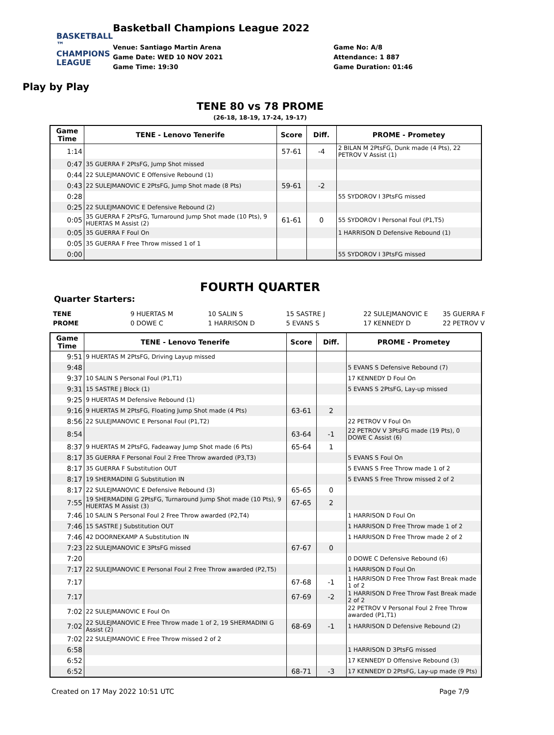BASKETBALL ™
CHAMPIONS
LEAGUE
Play by Play
Basketball Champions League 2022
Venue: Santiago Martin Arena
Game Date: WED 10 NOV 2021
Game Time: 19:30
Game No: A/8
Attendance: 1 887
Game Duration: 01:46
TENE 80 vs 78 PROME
(26-18, 18-19, 17-24, 19-17)
| Game Time | TENE - Lenovo Tenerife | Score | Diff. | PROME - Prometey |
| --- | --- | --- | --- | --- |
| 1:14 | | 57-61 | -4 | 2 BILAN M 2PtsFG, Dunk made (4 Pts), 22 PETROV V Assist (1) |
| 0:47 | 35 GUERRA F 2PtsFG, Jump Shot missed | | | |
| 0:44 | 22 SULEJMANOVIC E Offensive Rebound (1) | | | |
| 0:43 | 22 SULEJMANOVIC E 2PtsFG, Jump Shot made (8 Pts) | 59-61 | -2 | |
| 0:28 | | | | 55 SYDOROV I 3PtsFG missed |
| 0:25 | 22 SULEJMANOVIC E Defensive Rebound (2) | | | |
| 0:05 | 35 GUERRA F 2PtsFG, Turnaround Jump Shot made (10 Pts), 9 HUERTAS M Assist (2) | 61-61 | 0 | 55 SYDOROV I Personal Foul (P1,T5) |
| 0:05 | 35 GUERRA F Foul On | | | 1 HARRISON D Defensive Rebound (1) |
| 0:05 | 35 GUERRA F Free Throw missed 1 of 1 | | | |
| 0:00 | | | | 55 SYDOROV I 3PtsFG missed |
FOURTH QUARTER
Quarter Starters:
| TENE | 9 HUERTAS M | 10 SALIN S | 15 SASTRE J | 22 SULEJMANOVIC E | 35 GUERRA F |
| PROME | 0 DOWE C | 1 HARRISON D | 5 EVANS S | 17 KENNEDY D | 22 PETROV V |
| Game Time | TENE - Lenovo Tenerife | Score | Diff. | PROME - Prometey |
| --- | --- | --- | --- | --- |
| 9:51 | 9 HUERTAS M 2PtsFG, Driving Layup missed | | | |
| 9:48 | | | | 5 EVANS S Defensive Rebound (7) |
| 9:37 | 10 SALIN S Personal Foul (P1,T1) | | | 17 KENNEDY D Foul On |
| 9:31 | 15 SASTRE J Block (1) | | | 5 EVANS S 2PtsFG, Lay-up missed |
| 9:25 | 9 HUERTAS M Defensive Rebound (1) | | | |
| 9:16 | 9 HUERTAS M 2PtsFG, Floating Jump Shot made (4 Pts) | 63-61 | 2 | |
| 8:56 | 22 SULEJMANOVIC E Personal Foul (P1,T2) | | | 22 PETROV V Foul On |
| 8:54 | | 63-64 | -1 | 22 PETROV V 3PtsFG made (19 Pts), 0 DOWE C Assist (6) |
| 8:37 | 9 HUERTAS M 2PtsFG, Fadeaway Jump Shot made (6 Pts) | 65-64 | 1 | |
| 8:17 | 35 GUERRA F Personal Foul 2 Free Throw awarded (P3,T3) | | | 5 EVANS S Foul On |
| 8:17 | 35 GUERRA F Substitution OUT | | | 5 EVANS S Free Throw made 1 of 2 |
| 8:17 | 19 SHERMADINI G Substitution IN | | | 5 EVANS S Free Throw missed 2 of 2 |
| 8:17 | 22 SULEJMANOVIC E Defensive Rebound (3) | 65-65 | 0 | |
| 7:55 | 19 SHERMADINI G 2PtsFG, Turnaround Jump Shot made (10 Pts), 9 HUERTAS M Assist (3) | 67-65 | 2 | |
| 7:46 | 10 SALIN S Personal Foul 2 Free Throw awarded (P2,T4) | | | 1 HARRISON D Foul On |
| 7:46 | 15 SASTRE J Substitution OUT | | | 1 HARRISON D Free Throw made 1 of 2 |
| 7:46 | 42 DOORNEKAMP A Substitution IN | | | 1 HARRISON D Free Throw made 2 of 2 |
| 7:23 | 22 SULEJMANOVIC E 3PtsFG missed | 67-67 | 0 | |
| 7:20 | | | | 0 DOWE C Defensive Rebound (6) |
| 7:17 | 22 SULEJMANOVIC E Personal Foul 2 Free Throw awarded (P2,T5) | | | 1 HARRISON D Foul On |
| 7:17 | | 67-68 | -1 | 1 HARRISON D Free Throw Fast Break made 1 of 2 |
| 7:17 | | 67-69 | -2 | 1 HARRISON D Free Throw Fast Break made 2 of 2 |
| 7:02 | 22 SULEJMANOVIC E Foul On | | | 22 PETROV V Personal Foul 2 Free Throw awarded (P1,T1) |
| 7:02 | 22 SULEJMANOVIC E Free Throw made 1 of 2, 19 SHERMADINI G Assist (2) | 68-69 | -1 | 1 HARRISON D Defensive Rebound (2) |
| 7:02 | 22 SULEJMANOVIC E Free Throw missed 2 of 2 | | | |
| 6:58 | | | | 1 HARRISON D 3PtsFG missed |
| 6:52 | | | | 17 KENNEDY D Offensive Rebound (3) |
| 6:52 | | 68-71 | -3 | 17 KENNEDY D 2PtsFG, Lay-up made (9 Pts) |
Created on 17 May 2022 10:51 UTC Page 7/9